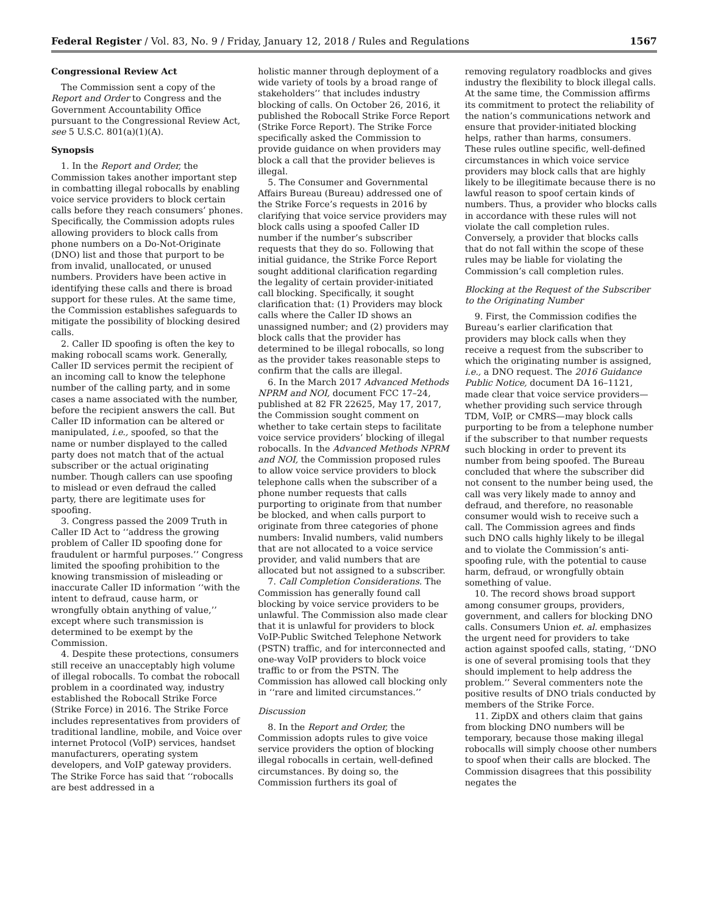Federal Register / Vol. 83, No. 9 / Friday, January 12, 2018 / Rules and Regulations 1567
Congressional Review Act
The Commission sent a copy of the Report and Order to Congress and the Government Accountability Office pursuant to the Congressional Review Act, see 5 U.S.C. 801(a)(1)(A).
Synopsis
1. In the Report and Order, the Commission takes another important step in combatting illegal robocalls by enabling voice service providers to block certain calls before they reach consumers’ phones. Specifically, the Commission adopts rules allowing providers to block calls from phone numbers on a Do-Not-Originate (DNO) list and those that purport to be from invalid, unallocated, or unused numbers. Providers have been active in identifying these calls and there is broad support for these rules. At the same time, the Commission establishes safeguards to mitigate the possibility of blocking desired calls.
2. Caller ID spoofing is often the key to making robocall scams work. Generally, Caller ID services permit the recipient of an incoming call to know the telephone number of the calling party, and in some cases a name associated with the number, before the recipient answers the call. But Caller ID information can be altered or manipulated, i.e., spoofed, so that the name or number displayed to the called party does not match that of the actual subscriber or the actual originating number. Though callers can use spoofing to mislead or even defraud the called party, there are legitimate uses for spoofing.
3. Congress passed the 2009 Truth in Caller ID Act to ‘‘address the growing problem of Caller ID spoofing done for fraudulent or harmful purposes.’’ Congress limited the spoofing prohibition to the knowing transmission of misleading or inaccurate Caller ID information ‘‘with the intent to defraud, cause harm, or wrongfully obtain anything of value,’’ except where such transmission is determined to be exempt by the Commission.
4. Despite these protections, consumers still receive an unacceptably high volume of illegal robocalls. To combat the robocall problem in a coordinated way, industry established the Robocall Strike Force (Strike Force) in 2016. The Strike Force includes representatives from providers of traditional landline, mobile, and Voice over internet Protocol (VoIP) services, handset manufacturers, operating system developers, and VoIP gateway providers. The Strike Force has said that ‘‘robocalls are best addressed in a
holistic manner through deployment of a wide variety of tools by a broad range of stakeholders’’ that includes industry blocking of calls. On October 26, 2016, it published the Robocall Strike Force Report (Strike Force Report). The Strike Force specifically asked the Commission to provide guidance on when providers may block a call that the provider believes is illegal.
5. The Consumer and Governmental Affairs Bureau (Bureau) addressed one of the Strike Force’s requests in 2016 by clarifying that voice service providers may block calls using a spoofed Caller ID number if the number’s subscriber requests that they do so. Following that initial guidance, the Strike Force Report sought additional clarification regarding the legality of certain provider-initiated call blocking. Specifically, it sought clarification that: (1) Providers may block calls where the Caller ID shows an unassigned number; and (2) providers may block calls that the provider has determined to be illegal robocalls, so long as the provider takes reasonable steps to confirm that the calls are illegal.
6. In the March 2017 Advanced Methods NPRM and NOI, document FCC 17–24, published at 82 FR 22625, May 17, 2017, the Commission sought comment on whether to take certain steps to facilitate voice service providers’ blocking of illegal robocalls. In the Advanced Methods NPRM and NOI, the Commission proposed rules to allow voice service providers to block telephone calls when the subscriber of a phone number requests that calls purporting to originate from that number be blocked, and when calls purport to originate from three categories of phone numbers: Invalid numbers, valid numbers that are not allocated to a voice service provider, and valid numbers that are allocated but not assigned to a subscriber.
7. Call Completion Considerations. The Commission has generally found call blocking by voice service providers to be unlawful. The Commission also made clear that it is unlawful for providers to block VoIP-Public Switched Telephone Network (PSTN) traffic, and for interconnected and one-way VoIP providers to block voice traffic to or from the PSTN. The Commission has allowed call blocking only in ‘‘rare and limited circumstances.’’
Discussion
8. In the Report and Order, the Commission adopts rules to give voice service providers the option of blocking illegal robocalls in certain, well-defined circumstances. By doing so, the Commission furthers its goal of
removing regulatory roadblocks and gives industry the flexibility to block illegal calls. At the same time, the Commission affirms its commitment to protect the reliability of the nation’s communications network and ensure that provider-initiated blocking helps, rather than harms, consumers. These rules outline specific, well-defined circumstances in which voice service providers may block calls that are highly likely to be illegitimate because there is no lawful reason to spoof certain kinds of numbers. Thus, a provider who blocks calls in accordance with these rules will not violate the call completion rules. Conversely, a provider that blocks calls that do not fall within the scope of these rules may be liable for violating the Commission’s call completion rules.
Blocking at the Request of the Subscriber to the Originating Number
9. First, the Commission codifies the Bureau’s earlier clarification that providers may block calls when they receive a request from the subscriber to which the originating number is assigned, i.e., a DNO request. The 2016 Guidance Public Notice, document DA 16–1121, made clear that voice service providers—whether providing such service through TDM, VoIP, or CMRS—may block calls purporting to be from a telephone number if the subscriber to that number requests such blocking in order to prevent its number from being spoofed. The Bureau concluded that where the subscriber did not consent to the number being used, the call was very likely made to annoy and defraud, and therefore, no reasonable consumer would wish to receive such a call. The Commission agrees and finds such DNO calls highly likely to be illegal and to violate the Commission’s anti-spoofing rule, with the potential to cause harm, defraud, or wrongfully obtain something of value.
10. The record shows broad support among consumer groups, providers, government, and callers for blocking DNO calls. Consumers Union et. al. emphasizes the urgent need for providers to take action against spoofed calls, stating, ‘‘DNO is one of several promising tools that they should implement to help address the problem.’’ Several commenters note the positive results of DNO trials conducted by members of the Strike Force.
11. ZipDX and others claim that gains from blocking DNO numbers will be temporary, because those making illegal robocalls will simply choose other numbers to spoof when their calls are blocked. The Commission disagrees that this possibility negates the